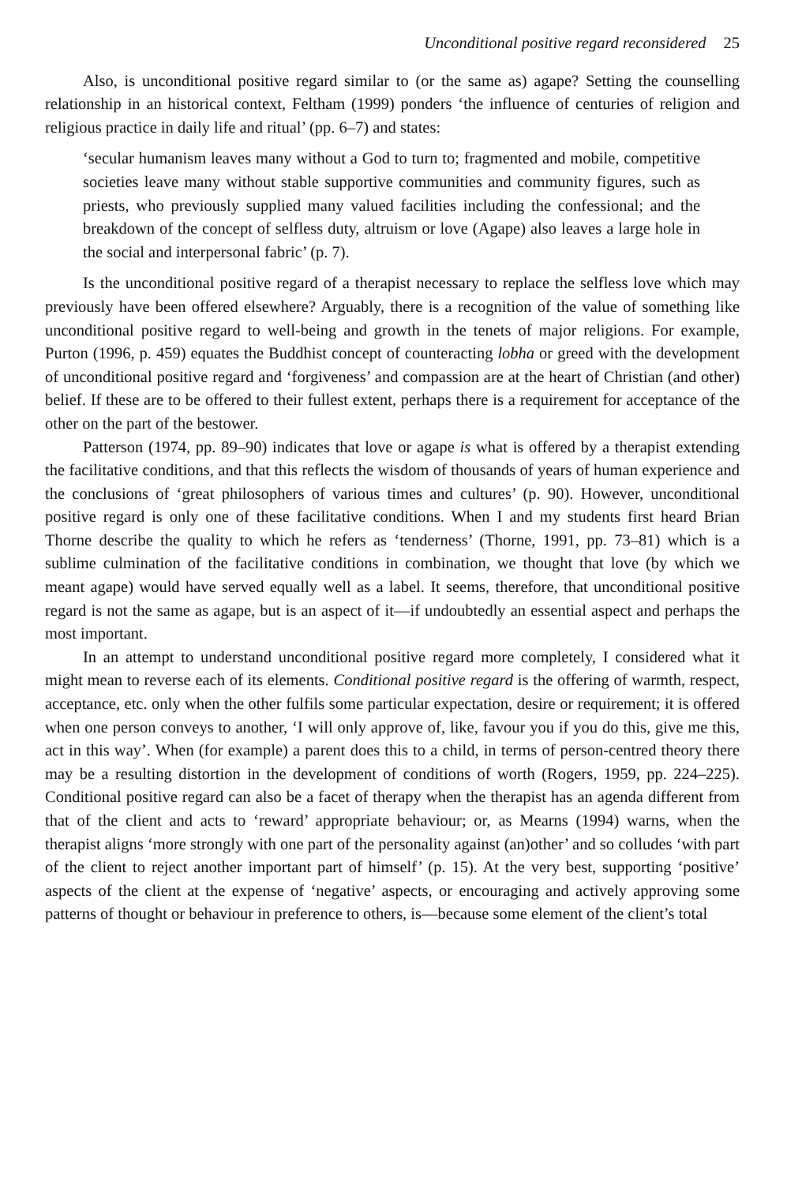Unconditional positive regard reconsidered 25
Also, is unconditional positive regard similar to (or the same as) agape? Setting the counselling relationship in an historical context, Feltham (1999) ponders ‘the influence of centuries of religion and religious practice in daily life and ritual’ (pp. 6–7) and states:
‘secular humanism leaves many without a God to turn to; fragmented and mobile, competitive societies leave many without stable supportive com­munities and community figures, such as priests, who previously supplied many valued facilities including the confessional; and the breakdown of the concept of selfless duty, altruism or love (Agape) also leaves a large hole in the social and interpersonal fabric’ (p. 7).
Is the unconditional positive regard of a therapist necessary to replace the selfless love which may previously have been offered elsewhere? Arguably, there is a recognition of the value of something like unconditional positive regard to well-being and growth in the tenets of major religions. For example, Purton (1996, p. 459) equates the Buddhist concept of counteracting lobha or greed with the development of unconditional positive regard and ‘forgiveness’ and compassion are at the heart of Christian (and other) belief. If these are to be offered to their fullest extent, perhaps there is a requirement for acceptance of the other on the part of the bestower.
Patterson (1974, pp. 89–90) indicates that love or agape is what is offered by a therapist extending the facilitative conditions, and that this reflects the wisdom of thousands of years of human experience and the conclusions of ‘great philosophers of various times and cultures’ (p. 90). However, unconditional positive regard is only one of these facilitative conditions. When I and my students first heard Brian Thorne describe the quality to which he refers as ‘tenderness’ (Thorne, 1991, pp. 73–81) which is a sublime culmination of the facilitative conditions in combi­nation, we thought that love (by which we meant agape) would have served equally well as a label. It seems, therefore, that unconditional positive regard is not the same as agape, but is an aspect of it—if undoubtedly an essential aspect and perhaps the most important.
In an attempt to understand unconditional positive regard more completely, I considered what it might mean to reverse each of its elements. Conditional positive regard is the offering of warmth, respect, acceptance, etc. only when the other fulfils some particular expectation, desire or requirement; it is offered when one person conveys to another, ‘I will only approve of, like, favour you if you do this, give me this, act in this way’. When (for example) a parent does this to a child, in terms of person-centred theory there may be a resulting distortion in the development of conditions of worth (Rogers, 1959, pp. 224–225). Conditional positive regard can also be a facet of therapy when the therapist has an agenda different from that of the client and acts to ‘reward’ appropriate behaviour; or, as Mearns (1994) warns, when the therapist aligns ‘more strongly with one part of the personality against (an)other’ and so colludes ‘with part of the client to reject another important part of himself’ (p. 15). At the very best, supporting ‘positive’ aspects of the client at the expense of ‘negative’ aspects, or encouraging and actively approving some patterns of thought or behaviour in preference to others, is—because some element of the client’s total